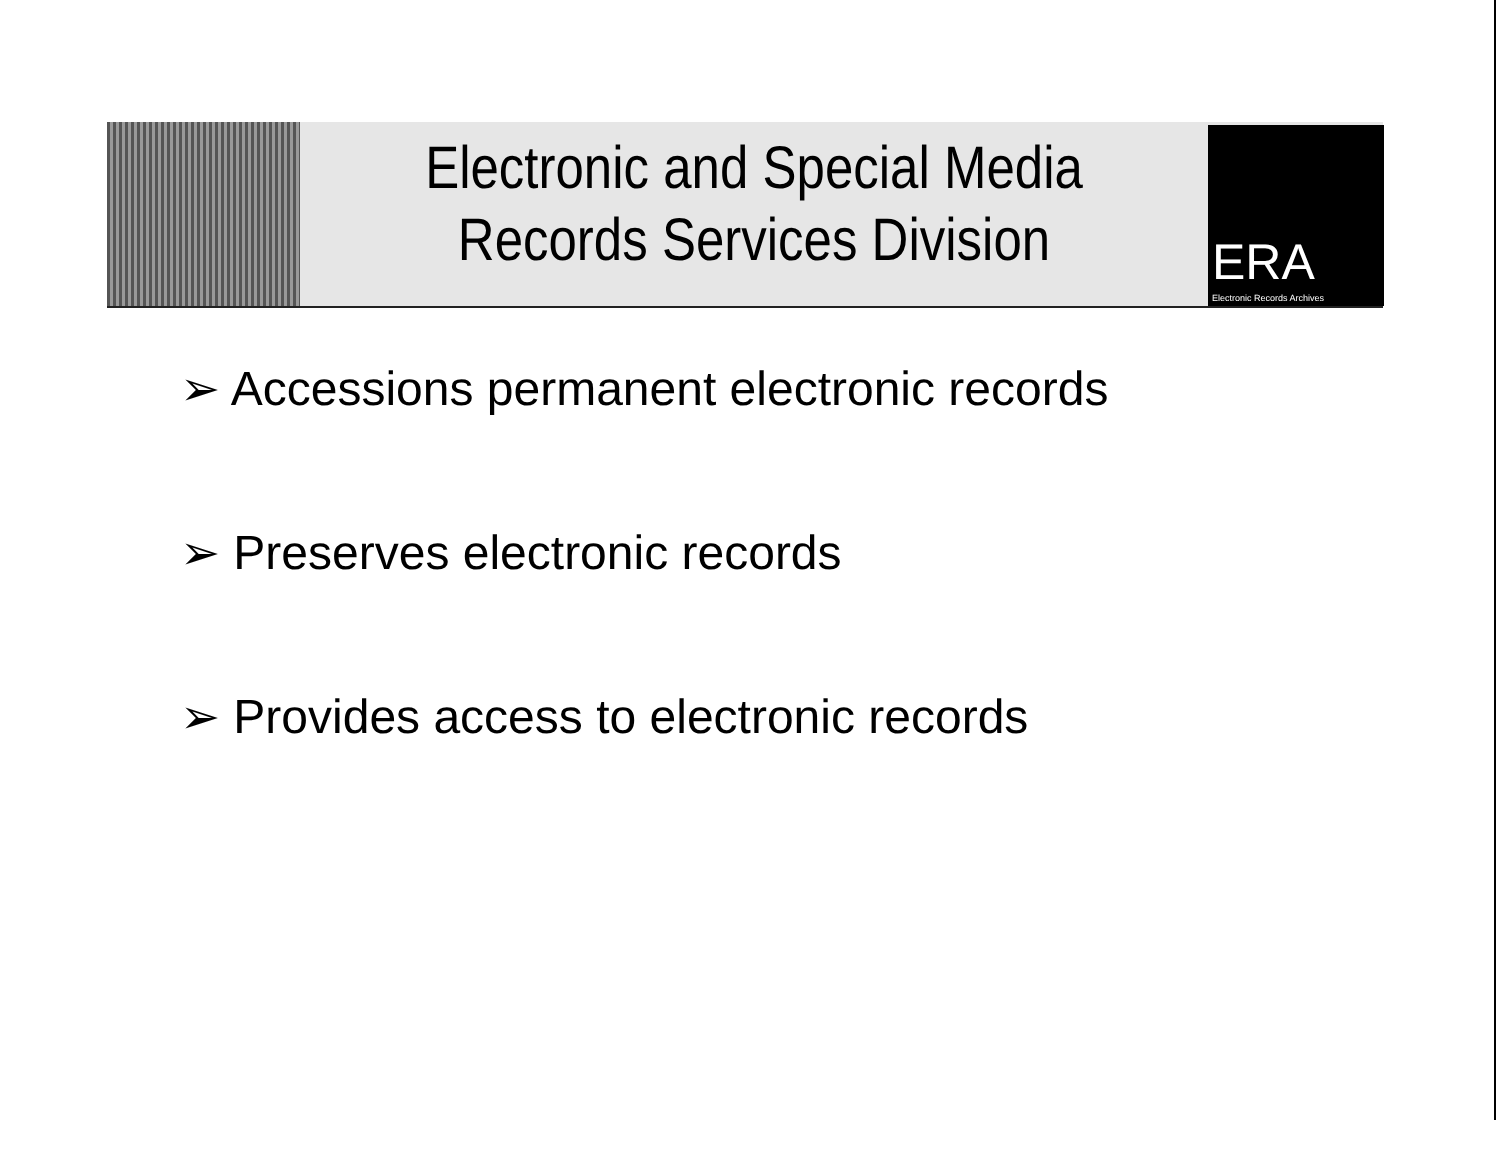Electronic and Special Media
Records Services Division
ERA
Electronic Records Archives
➢ Accessions permanent electronic records
➢ Preserves electronic records
➢ Provides access to electronic records